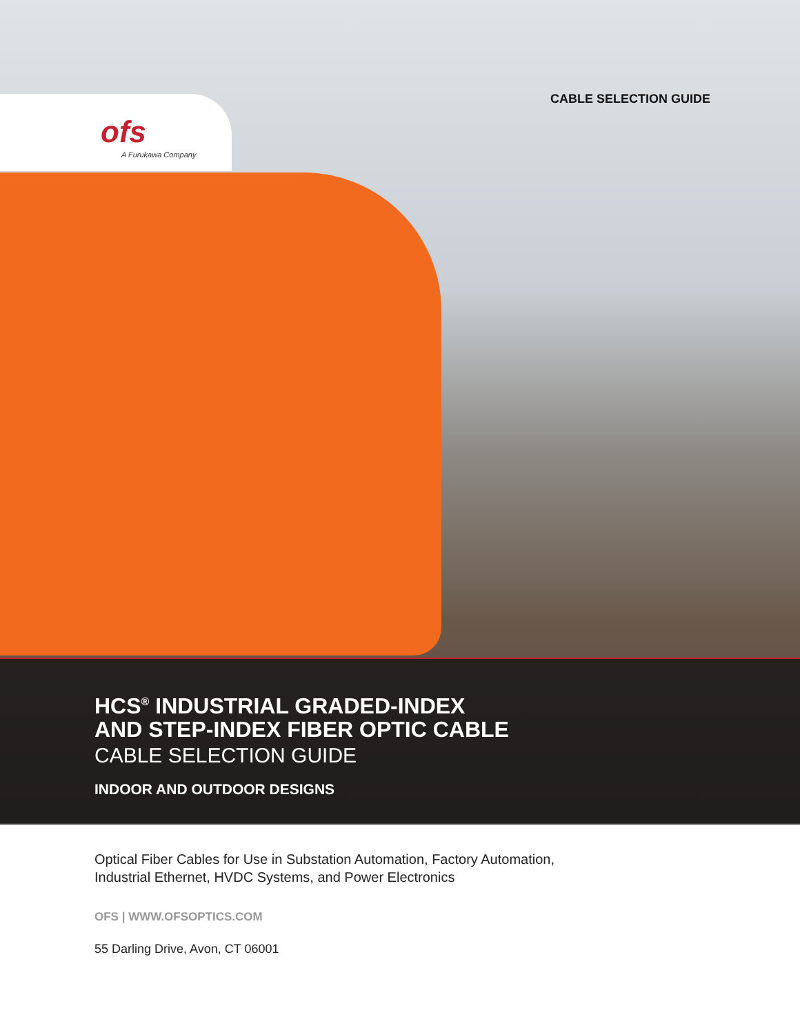ofs
A Furukawa Company
CABLE SELECTION GUIDE
HCS<sup>®</sup> INDUSTRIAL GRADED-INDEX
AND STEP-INDEX FIBER OPTIC CABLE
CABLE SELECTION GUIDE
INDOOR AND OUTDOOR DESIGNS
Optical Fiber Cables for Use in Substation Automation, Factory Automation,
Industrial Ethernet, HVDC Systems, and Power Electronics
OFS | WWW.OFSOPTICS.COM
55 Darling Drive, Avon, CT 06001